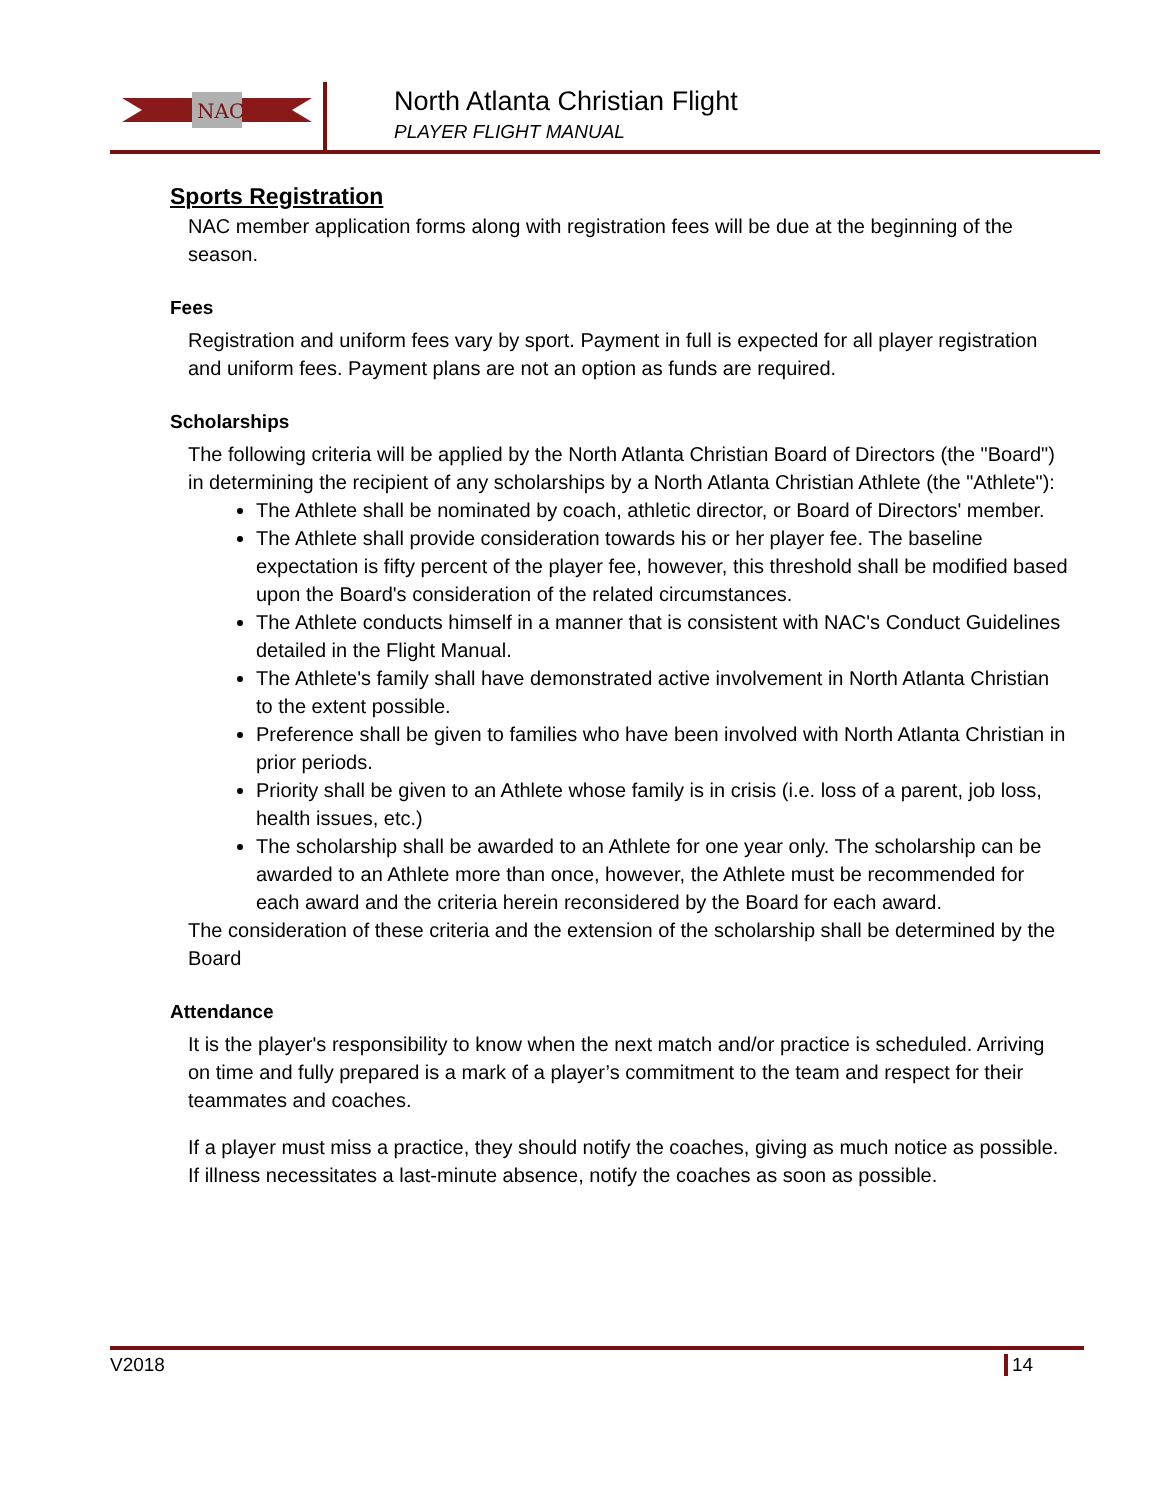NAC
North Atlanta Christian Flight
PLAYER FLIGHT MANUAL
Sports Registration
NAC member application forms along with registration fees will be due at the beginning of the season.
Fees
Registration and uniform fees vary by sport. Payment in full is expected for all player registration and uniform fees. Payment plans are not an option as funds are required.
Scholarships
The following criteria will be applied by the North Atlanta Christian Board of Directors (the "Board") in determining the recipient of any scholarships by a North Atlanta Christian Athlete (the "Athlete"):
The Athlete shall be nominated by coach, athletic director, or Board of Directors' member.
The Athlete shall provide consideration towards his or her player fee. The baseline expectation is fifty percent of the player fee, however, this threshold shall be modified based upon the Board's consideration of the related circumstances.
The Athlete conducts himself in a manner that is consistent with NAC's Conduct Guidelines detailed in the Flight Manual.
The Athlete's family shall have demonstrated active involvement in North Atlanta Christian to the extent possible.
Preference shall be given to families who have been involved with North Atlanta Christian in prior periods.
Priority shall be given to an Athlete whose family is in crisis (i.e. loss of a parent, job loss, health issues, etc.)
The scholarship shall be awarded to an Athlete for one year only. The scholarship can be awarded to an Athlete more than once, however, the Athlete must be recommended for each award and the criteria herein reconsidered by the Board for each award.
The consideration of these criteria and the extension of the scholarship shall be determined by the Board
Attendance
It is the player's responsibility to know when the next match and/or practice is scheduled. Arriving on time and fully prepared is a mark of a player’s commitment to the team and respect for their teammates and coaches.
If a player must miss a practice, they should notify the coaches, giving as much notice as possible. If illness necessitates a last-minute absence, notify the coaches as soon as possible.
V2018 14